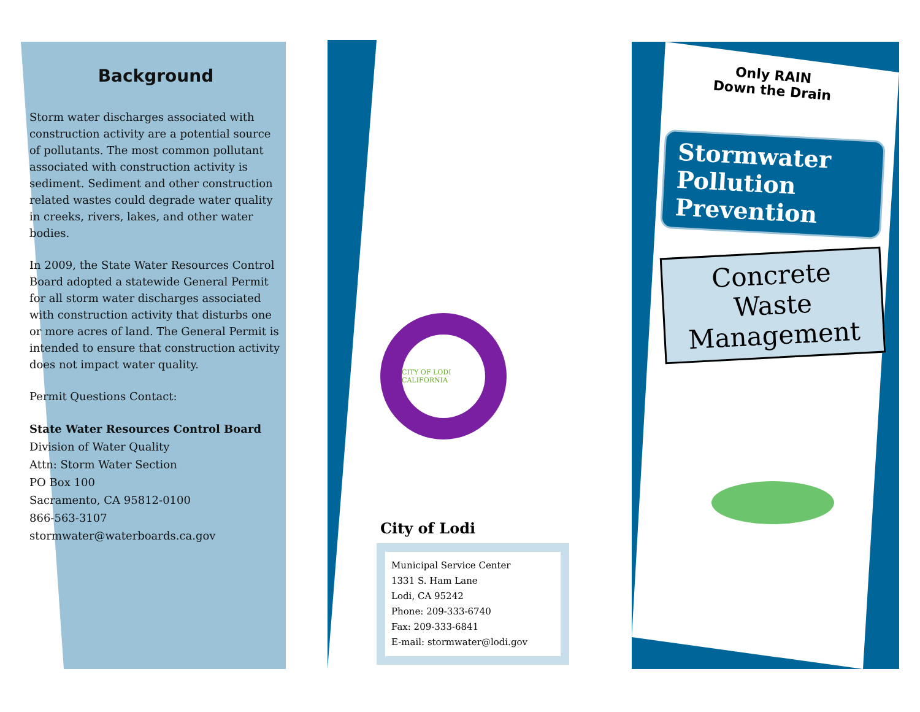Background
Storm water discharges associated with construction activity are a potential source of pollutants. The most common pollutant associated with construction activity is sediment. Sediment and other construction related wastes could degrade water quality in creeks, rivers, lakes, and other water bodies.
In 2009, the State Water Resources Control Board adopted a statewide General Permit for all storm water discharges associated with construction activity that disturbs one or more acres of land. The General Permit is intended to ensure that construction activity does not impact water quality.
Permit Questions Contact:
State Water Resources Control Board
Division of Water Quality
Attn: Storm Water Section
PO Box 100
Sacramento, CA 95812-0100
866-563-3107
stormwater@waterboards.ca.gov
CITY OF LODI CALIFORNIA
City of Lodi
Municipal Service Center
1331 S. Ham Lane
Lodi, CA 95242
Phone: 209-333-6740
Fax: 209-333-6841
E-mail: stormwater@lodi.gov
Only RAIN
Down the Drain
Stormwater
Pollution
Prevention
Concrete Waste Management